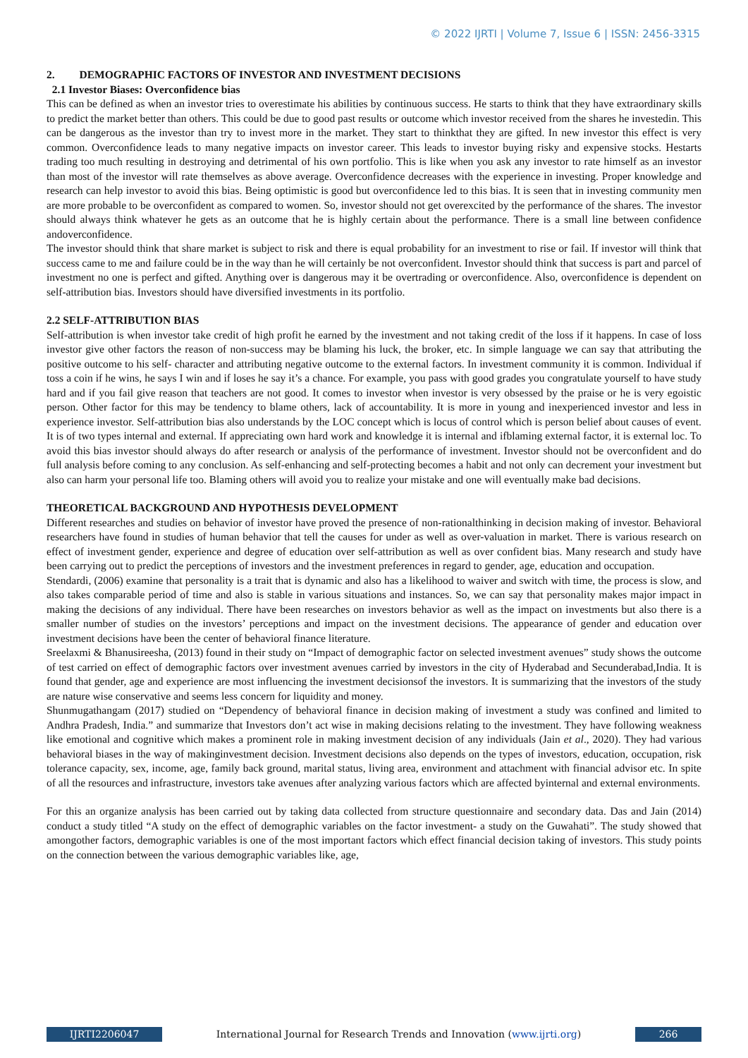© 2022 IJRTI | Volume 7, Issue 6 | ISSN: 2456-3315
2. DEMOGRAPHIC FACTORS OF INVESTOR AND INVESTMENT DECISIONS
2.1 Investor Biases: Overconfidence bias
This can be defined as when an investor tries to overestimate his abilities by continuous success. He starts to think that they have extraordinary skills to predict the market better than others. This could be due to good past results or outcome which investor received from the shares he investedin. This can be dangerous as the investor than try to invest more in the market. They start to thinkthat they are gifted. In new investor this effect is very common. Overconfidence leads to many negative impacts on investor career. This leads to investor buying risky and expensive stocks. Hestarts trading too much resulting in destroying and detrimental of his own portfolio. This is like when you ask any investor to rate himself as an investor than most of the investor will rate themselves as above average. Overconfidence decreases with the experience in investing. Proper knowledge and research can help investor to avoid this bias. Being optimistic is good but overconfidence led to this bias. It is seen that in investing community men are more probable to be overconfident as compared to women. So, investor should not get overexcited by the performance of the shares. The investor should always think whatever he gets as an outcome that he is highly certain about the performance. There is a small line between confidence andoverconfidence.
The investor should think that share market is subject to risk and there is equal probability for an investment to rise or fail. If investor will think that success came to me and failure could be in the way than he will certainly be not overconfident. Investor should think that success is part and parcel of investment no one is perfect and gifted. Anything over is dangerous may it be overtrading or overconfidence. Also, overconfidence is dependent on self-attribution bias. Investors should have diversified investments in its portfolio.
2.2 SELF-ATTRIBUTION BIAS
Self-attribution is when investor take credit of high profit he earned by the investment and not taking credit of the loss if it happens. In case of loss investor give other factors the reason of non-success may be blaming his luck, the broker, etc. In simple language we can say that attributing the positive outcome to his self- character and attributing negative outcome to the external factors. In investment community it is common. Individual if toss a coin if he wins, he says I win and if loses he say it’s a chance. For example, you pass with good grades you congratulate yourself to have study hard and if you fail give reason that teachers are not good. It comes to investor when investor is very obsessed by the praise or he is very egoistic person. Other factor for this may be tendency to blame others, lack of accountability. It is more in young and inexperienced investor and less in experience investor. Self-attribution bias also understands by the LOC concept which is locus of control which is person belief about causes of event. It is of two types internal and external. If appreciating own hard work and knowledge it is internal and ifblaming external factor, it is external loc. To avoid this bias investor should always do after research or analysis of the performance of investment. Investor should not be overconfident and do full analysis before coming to any conclusion. As self-enhancing and self-protecting becomes a habit and not only can decrement your investment but also can harm your personal life too. Blaming others will avoid you to realize your mistake and one will eventually make bad decisions.
THEORETICAL BACKGROUND AND HYPOTHESIS DEVELOPMENT
Different researches and studies on behavior of investor have proved the presence of non-rationalthinking in decision making of investor. Behavioral researchers have found in studies of human behavior that tell the causes for under as well as over-valuation in market. There is various research on effect of investment gender, experience and degree of education over self-attribution as well as over confident bias. Many research and study have been carrying out to predict the perceptions of investors and the investment preferences in regard to gender, age, education and occupation.
Stendardi, (2006) examine that personality is a trait that is dynamic and also has a likelihood to waiver and switch with time, the process is slow, and also takes comparable period of time and also is stable in various situations and instances. So, we can say that personality makes major impact in making the decisions of any individual. There have been researches on investors behavior as well as the impact on investments but also there is a smaller number of studies on the investors’ perceptions and impact on the investment decisions. The appearance of gender and education over investment decisions have been the center of behavioral finance literature.
Sreelaxmi & Bhanusireesha, (2013) found in their study on “Impact of demographic factor on selected investment avenues” study shows the outcome of test carried on effect of demographic factors over investment avenues carried by investors in the city of Hyderabad and Secunderabad,India. It is found that gender, age and experience are most influencing the investment decisionsof the investors. It is summarizing that the investors of the study are nature wise conservative and seems less concern for liquidity and money.
Shunmugathangam (2017) studied on “Dependency of behavioral finance in decision making of investment a study was confined and limited to Andhra Pradesh, India.” and summarize that Investors don’t act wise in making decisions relating to the investment. They have following weakness like emotional and cognitive which makes a prominent role in making investment decision of any individuals (Jain et al., 2020). They had various behavioral biases in the way of makinginvestment decision. Investment decisions also depends on the types of investors, education, occupation, risk tolerance capacity, sex, income, age, family back ground, marital status, living area, environment and attachment with financial advisor etc. In spite of all the resources and infrastructure, investors take avenues after analyzing various factors which are affected byinternal and external environments.
For this an organize analysis has been carried out by taking data collected from structure questionnaire and secondary data. Das and Jain (2014) conduct a study titled “A study on the effect of demographic variables on the factor investment- a study on the Guwahati”. The study showed that amongother factors, demographic variables is one of the most important factors which effect financial decision taking of investors. This study points on the connection between the various demographic variables like, age,
IJRTI2206047 International Journal for Research Trends and Innovation (www.ijrti.org)
266